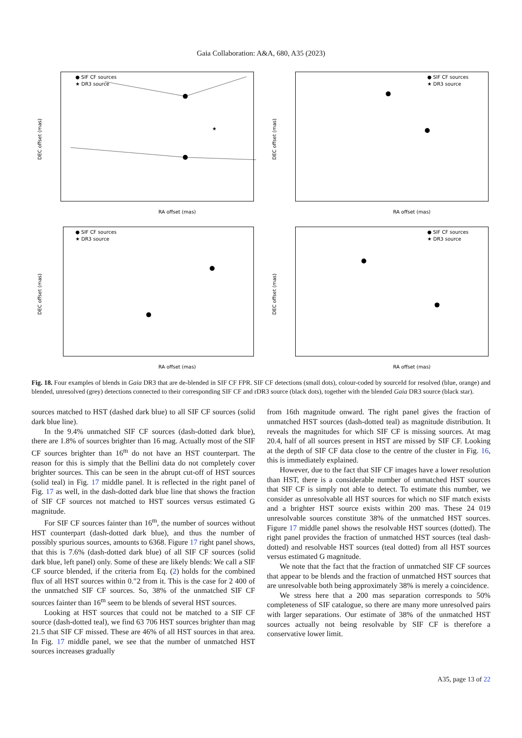Gaia Collaboration: A&A, 680, A35 (2023)
● SIF CF sources
★ DR3 source
★
DEC offset (mas)
RA offset (mas)
● SIF CF sources
★ DR3 source
DEC offset (mas)
RA offset (mas)
● SIF CF sources
★ DR3 source
DEC offset (mas)
RA offset (mas)
● SIF CF sources
★ DR3 source
DEC offset (mas)
RA offset (mas)
Fig. 18. Four examples of blends in Gaia DR3 that are de-blended in SIF CF FPR. SIF CF detections (small dots), colour-coded by sourceId for resolved (blue, orange) and blended, unresolved (grey) detections connected to their corresponding SIF CF and rDR3 source (black dots), together with the blended Gaia DR3 source (black star).
sources matched to HST (dashed dark blue) to all SIF CF sources (solid dark blue line).
In the 9.4% unmatched SIF CF sources (dash-dotted dark blue), there are 1.8% of sources brighter than 16 mag. Actually most of the SIF CF sources brighter than 16<sup>m</sup> do not have an HST counterpart. The reason for this is simply that the Bellini data do not completely cover brighter sources. This can be seen in the abrupt cut-off of HST sources (solid teal) in Fig. 17 middle panel. It is reflected in the right panel of Fig. 17 as well, in the dash-dotted dark blue line that shows the fraction of SIF CF sources not matched to HST sources versus estimated G magnitude.
For SIF CF sources fainter than 16<sup>m</sup>, the number of sources without HST counterpart (dash-dotted dark blue), and thus the number of possibly spurious sources, amounts to 6368. Figure 17 right panel shows, that this is 7.6% (dash-dotted dark blue) of all SIF CF sources (solid dark blue, left panel) only. Some of these are likely blends: We call a SIF CF source blended, if the criteria from Eq. (2) holds for the combined flux of all HST sources within 0.″2 from it. This is the case for 2 400 of the unmatched SIF CF sources. So, 38% of the unmatched SIF CF sources fainter than 16<sup>m</sup> seem to be blends of several HST sources.
Looking at HST sources that could not be matched to a SIF CF source (dash-dotted teal), we find 63 706 HST sources brighter than mag 21.5 that SIF CF missed. These are 46% of all HST sources in that area. In Fig. 17 middle panel, we see that the number of unmatched HST sources increases gradually
from 16th magnitude onward. The right panel gives the fraction of unmatched HST sources (dash-dotted teal) as magnitude distribution. It reveals the magnitudes for which SIF CF is missing sources. At mag 20.4, half of all sources present in HST are missed by SIF CF. Looking at the depth of SIF CF data close to the centre of the cluster in Fig. 16, this is immediately explained.
However, due to the fact that SIF CF images have a lower resolution than HST, there is a considerable number of unmatched HST sources that SIF CF is simply not able to detect. To estimate this number, we consider as unresolvable all HST sources for which no SIF match exists and a brighter HST source exists within 200 mas. These 24 019 unresolvable sources constitute 38% of the unmatched HST sources. Figure 17 middle panel shows the resolvable HST sources (dotted). The right panel provides the fraction of unmatched HST sources (teal dash-dotted) and resolvable HST sources (teal dotted) from all HST sources versus estimated G magnitude.
We note that the fact that the fraction of unmatched SIF CF sources that appear to be blends and the fraction of unmatched HST sources that are unresolvable both being approximately 38% is merely a coincidence.
We stress here that a 200 mas separation corresponds to 50% completeness of SIF catalogue, so there are many more unresolved pairs with larger separations. Our estimate of 38% of the unmatched HST sources actually not being resolvable by SIF CF is therefore a conservative lower limit.
A35, page 13 of 22